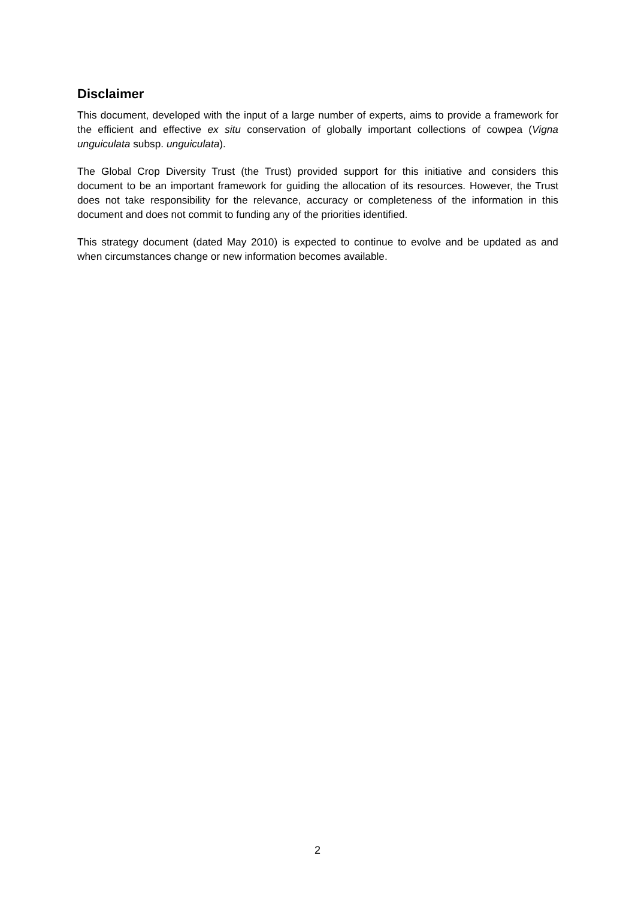Disclaimer
This document, developed with the input of a large number of experts, aims to provide a framework for the efficient and effective ex situ conservation of globally important collections of cowpea (Vigna unguiculata subsp. unguiculata).
The Global Crop Diversity Trust (the Trust) provided support for this initiative and considers this document to be an important framework for guiding the allocation of its resources. However, the Trust does not take responsibility for the relevance, accuracy or completeness of the information in this document and does not commit to funding any of the priorities identified.
This strategy document (dated May 2010) is expected to continue to evolve and be updated as and when circumstances change or new information becomes available.
2